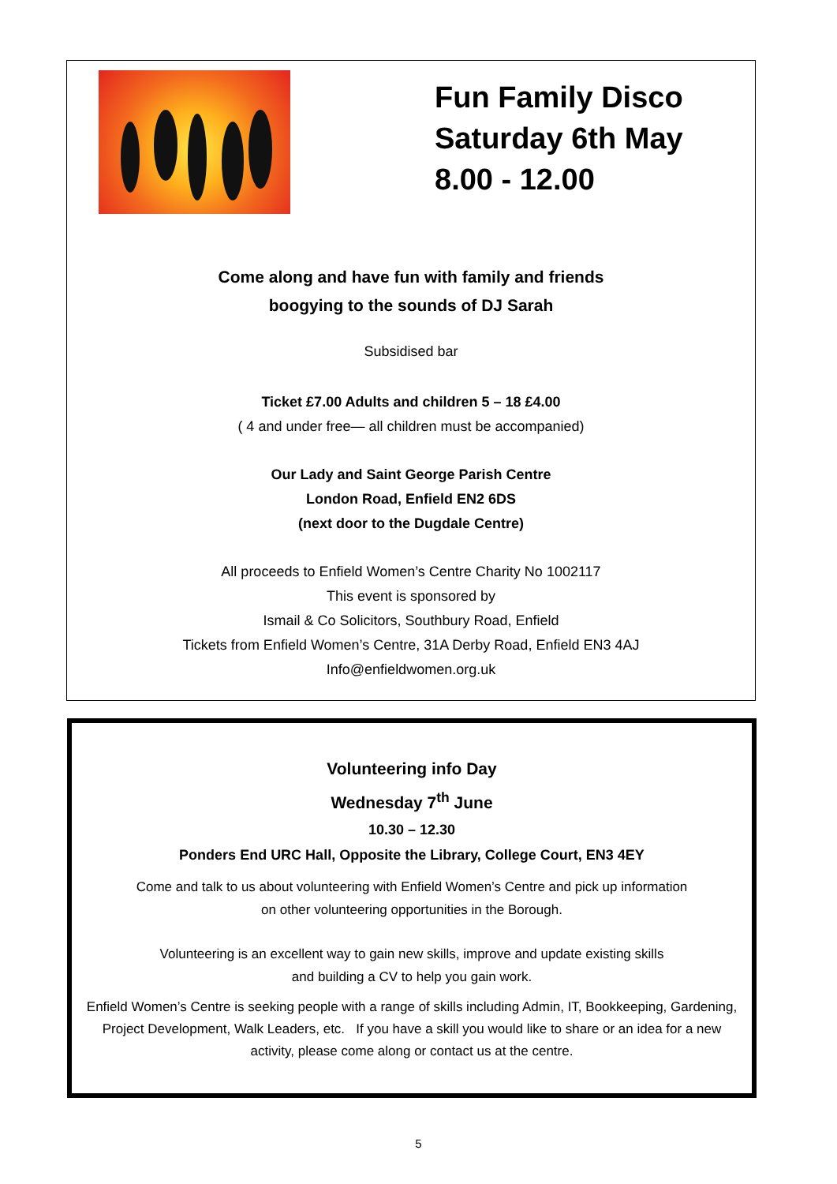Fun Family Disco
Saturday 6th May
8.00 - 12.00
Come along and have fun with family and friends
boogying to the sounds of DJ Sarah
Subsidised bar
Ticket £7.00 Adults and children 5 – 18 £4.00
( 4 and under free— all children must be accompanied)
Our Lady and Saint George Parish Centre
London Road, Enfield EN2 6DS
(next door to the Dugdale Centre)
All proceeds to Enfield Women’s Centre Charity No 1002117
This event is sponsored by
Ismail & Co Solicitors, Southbury Road, Enfield
Tickets from Enfield Women’s Centre, 31A Derby Road, Enfield EN3 4AJ
Info@enfieldwomen.org.uk
Volunteering info Day
Wednesday 7<sup>th</sup> June
10.30 – 12.30
Ponders End URC Hall, Opposite the Library, College Court, EN3 4EY
Come and talk to us about volunteering with Enfield Women’s Centre and pick up information
on other volunteering opportunities in the Borough.
Volunteering is an excellent way to gain new skills, improve and update existing skills
and building a CV to help you gain work.
Enfield Women’s Centre is seeking people with a range of skills including Admin, IT, Bookkeeping, Gardening, Project Development, Walk Leaders, etc. If you have a skill you would like to share or an idea for a new activity, please come along or contact us at the centre.
5